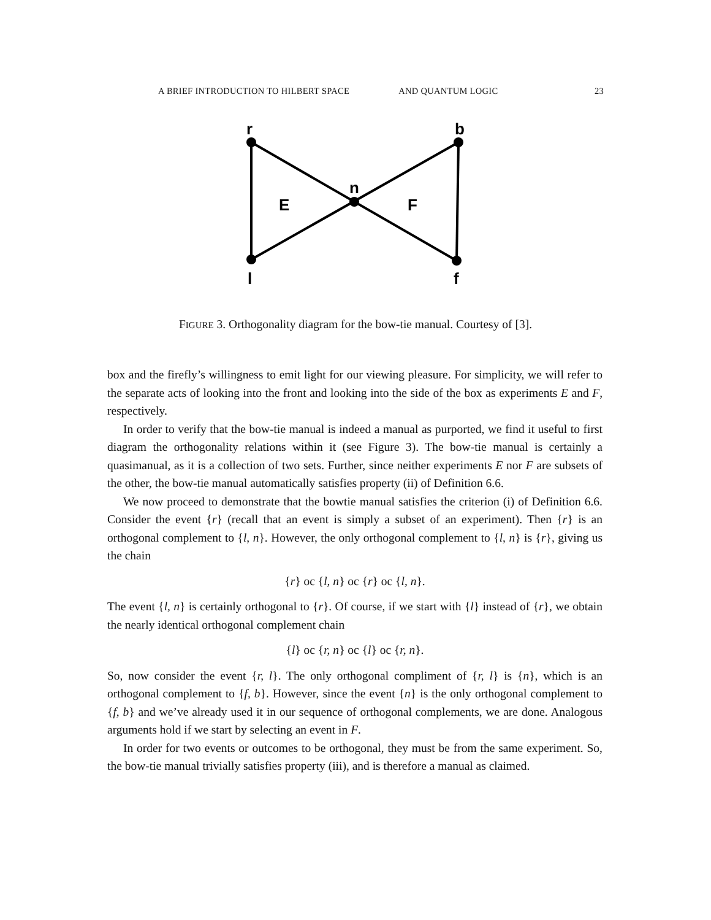A BRIEF INTRODUCTION TO HILBERT SPACE AND QUANTUM LOGIC 23
r
b
n
E
F
l
f
FIGURE 3. Orthogonality diagram for the bow-tie manual. Courtesy of [3].
box and the firefly’s willingness to emit light for our viewing pleasure. For simplicity, we will refer to the separate acts of looking into the front and looking into the side of the box as experiments E and F, respectively.
In order to verify that the bow-tie manual is indeed a manual as purported, we find it useful to first diagram the orthogonality relations within it (see Figure 3). The bow-tie manual is certainly a quasimanual, as it is a collection of two sets. Further, since neither experiments E nor F are subsets of the other, the bow-tie manual automatically satisfies property (ii) of Definition 6.6.
We now proceed to demonstrate that the bowtie manual satisfies the criterion (i) of Definition 6.6. Consider the event {r} (recall that an event is simply a subset of an experiment). Then {r} is an orthogonal complement to {l, n}. However, the only orthogonal complement to {l, n} is {r}, giving us the chain
{r} oc {l, n} oc {r} oc {l, n}.
The event {l, n} is certainly orthogonal to {r}. Of course, if we start with {l} instead of {r}, we obtain the nearly identical orthogonal complement chain
{l} oc {r, n} oc {l} oc {r, n}.
So, now consider the event {r, l}. The only orthogonal compliment of {r, l} is {n}, which is an orthogonal complement to {f, b}. However, since the event {n} is the only orthogonal complement to {f, b} and we’ve already used it in our sequence of orthogonal complements, we are done. Analogous arguments hold if we start by selecting an event in F.
In order for two events or outcomes to be orthogonal, they must be from the same experiment. So, the bow-tie manual trivially satisfies property (iii), and is therefore a manual as claimed.